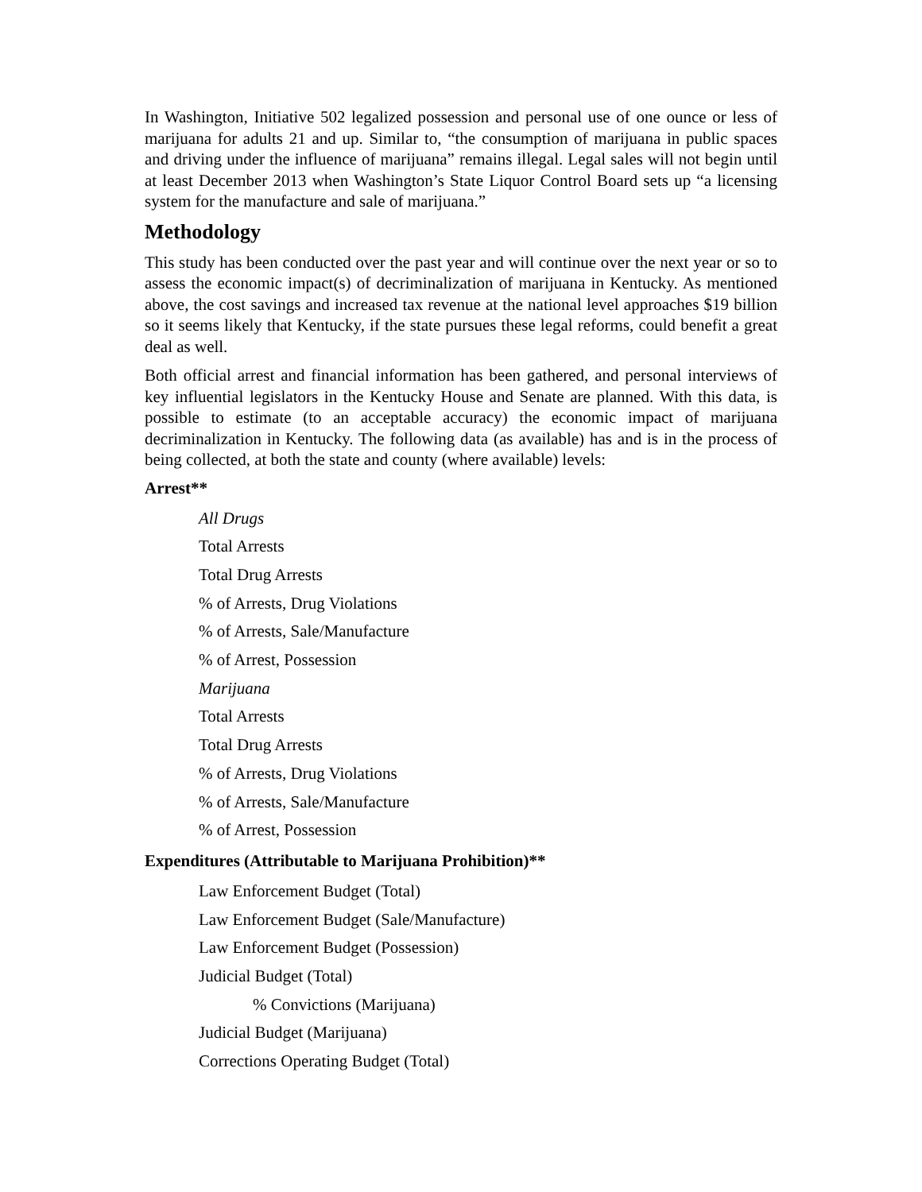In Washington, Initiative 502 legalized possession and personal use of one ounce or less of marijuana for adults 21 and up. Similar to, “the consumption of marijuana in public spaces and driving under the influence of marijuana” remains illegal. Legal sales will not begin until at least December 2013 when Washington’s State Liquor Control Board sets up “a licensing system for the manufacture and sale of marijuana.”
Methodology
This study has been conducted over the past year and will continue over the next year or so to assess the economic impact(s) of decriminalization of marijuana in Kentucky. As mentioned above, the cost savings and increased tax revenue at the national level approaches $19 billion so it seems likely that Kentucky, if the state pursues these legal reforms, could benefit a great deal as well.
Both official arrest and financial information has been gathered, and personal interviews of key influential legislators in the Kentucky House and Senate are planned. With this data, is possible to estimate (to an acceptable accuracy) the economic impact of marijuana decriminalization in Kentucky. The following data (as available) has and is in the process of being collected, at both the state and county (where available) levels:
Arrest**
All Drugs
Total Arrests
Total Drug Arrests
% of Arrests, Drug Violations
% of Arrests, Sale/Manufacture
% of Arrest, Possession
Marijuana
Total Arrests
Total Drug Arrests
% of Arrests, Drug Violations
% of Arrests, Sale/Manufacture
% of Arrest, Possession
Expenditures (Attributable to Marijuana Prohibition)**
Law Enforcement Budget (Total)
Law Enforcement Budget (Sale/Manufacture)
Law Enforcement Budget (Possession)
Judicial Budget (Total)
% Convictions (Marijuana)
Judicial Budget (Marijuana)
Corrections Operating Budget (Total)